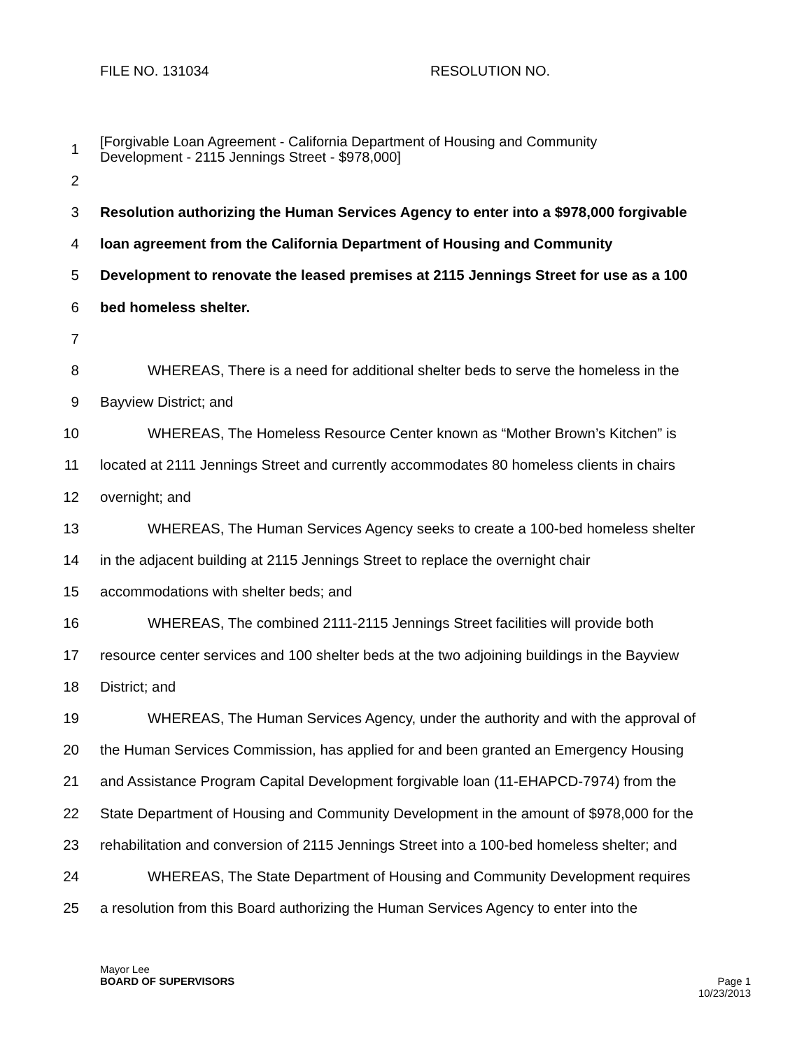FILE NO. 131034 RESOLUTION NO.
1 [Forgivable Loan Agreement - California Department of Housing and Community
Development - 2115 Jennings Street - $978,000]
2
3 Resolution authorizing the Human Services Agency to enter into a $978,000 forgivable
4 loan agreement from the California Department of Housing and Community
5 Development to renovate the leased premises at 2115 Jennings Street for use as a 100
6 bed homeless shelter.
7
8 WHEREAS, There is a need for additional shelter beds to serve the homeless in the
9 Bayview District; and
10 WHEREAS, The Homeless Resource Center known as “Mother Brown’s Kitchen” is
11 located at 2111 Jennings Street and currently accommodates 80 homeless clients in chairs
12 overnight; and
13 WHEREAS, The Human Services Agency seeks to create a 100-bed homeless shelter
14 in the adjacent building at 2115 Jennings Street to replace the overnight chair
15 accommodations with shelter beds; and
16 WHEREAS, The combined 2111-2115 Jennings Street facilities will provide both
17 resource center services and 100 shelter beds at the two adjoining buildings in the Bayview
18 District; and
19 WHEREAS, The Human Services Agency, under the authority and with the approval of
20 the Human Services Commission, has applied for and been granted an Emergency Housing
21 and Assistance Program Capital Development forgivable loan (11-EHAPCD-7974) from the
22 State Department of Housing and Community Development in the amount of $978,000 for the
23 rehabilitation and conversion of 2115 Jennings Street into a 100-bed homeless shelter; and
24 WHEREAS, The State Department of Housing and Community Development requires
25 a resolution from this Board authorizing the Human Services Agency to enter into the
Mayor Lee
BOARD OF SUPERVISORS Page 1
10/23/2013